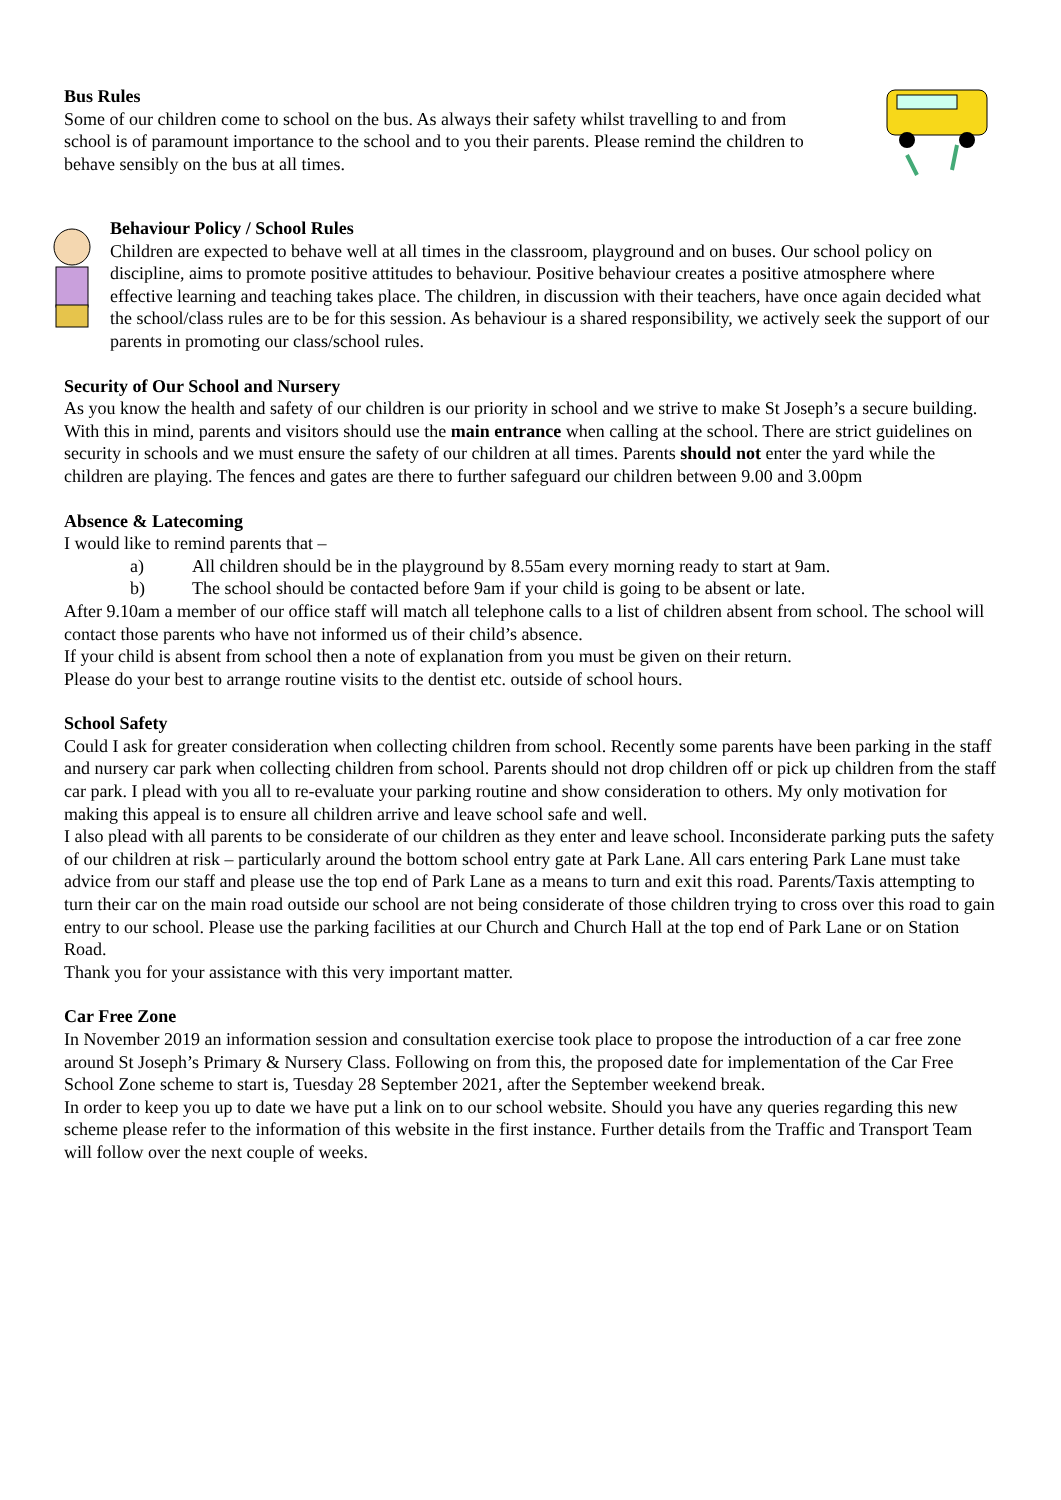Bus Rules
Some of our children come to school on the bus. As always their safety whilst travelling to and from school is of paramount importance to the school and to you their parents. Please remind the children to behave sensibly on the bus at all times.
Behaviour Policy / School Rules
Children are expected to behave well at all times in the classroom, playground and on buses. Our school policy on discipline, aims to promote positive attitudes to behaviour. Positive behaviour creates a positive atmosphere where effective learning and teaching takes place. The children, in discussion with their teachers, have once again decided what the school/class rules are to be for this session. As behaviour is a shared responsibility, we actively seek the support of our parents in promoting our class/school rules.
Security of Our School and Nursery
As you know the health and safety of our children is our priority in school and we strive to make St Joseph’s a secure building. With this in mind, parents and visitors should use the main entrance when calling at the school. There are strict guidelines on security in schools and we must ensure the safety of our children at all times. Parents should not enter the yard while the children are playing. The fences and gates are there to further safeguard our children between 9.00 and 3.00pm
Absence & Latecoming
I would like to remind parents that –
a) All children should be in the playground by 8.55am every morning ready to start at 9am.
b) The school should be contacted before 9am if your child is going to be absent or late.
After 9.10am a member of our office staff will match all telephone calls to a list of children absent from school. The school will contact those parents who have not informed us of their child’s absence.
If your child is absent from school then a note of explanation from you must be given on their return.
Please do your best to arrange routine visits to the dentist etc. outside of school hours.
School Safety
Could I ask for greater consideration when collecting children from school. Recently some parents have been parking in the staff and nursery car park when collecting children from school. Parents should not drop children off or pick up children from the staff car park. I plead with you all to re-evaluate your parking routine and show consideration to others. My only motivation for making this appeal is to ensure all children arrive and leave school safe and well.
I also plead with all parents to be considerate of our children as they enter and leave school. Inconsiderate parking puts the safety of our children at risk – particularly around the bottom school entry gate at Park Lane. All cars entering Park Lane must take advice from our staff and please use the top end of Park Lane as a means to turn and exit this road. Parents/Taxis attempting to turn their car on the main road outside our school are not being considerate of those children trying to cross over this road to gain entry to our school. Please use the parking facilities at our Church and Church Hall at the top end of Park Lane or on Station Road.
Thank you for your assistance with this very important matter.
Car Free Zone
In November 2019 an information session and consultation exercise took place to propose the introduction of a car free zone around St Joseph’s Primary & Nursery Class. Following on from this, the proposed date for implementation of the Car Free School Zone scheme to start is, Tuesday 28 September 2021, after the September weekend break.
In order to keep you up to date we have put a link on to our school website. Should you have any queries regarding this new scheme please refer to the information of this website in the first instance. Further details from the Traffic and Transport Team will follow over the next couple of weeks.